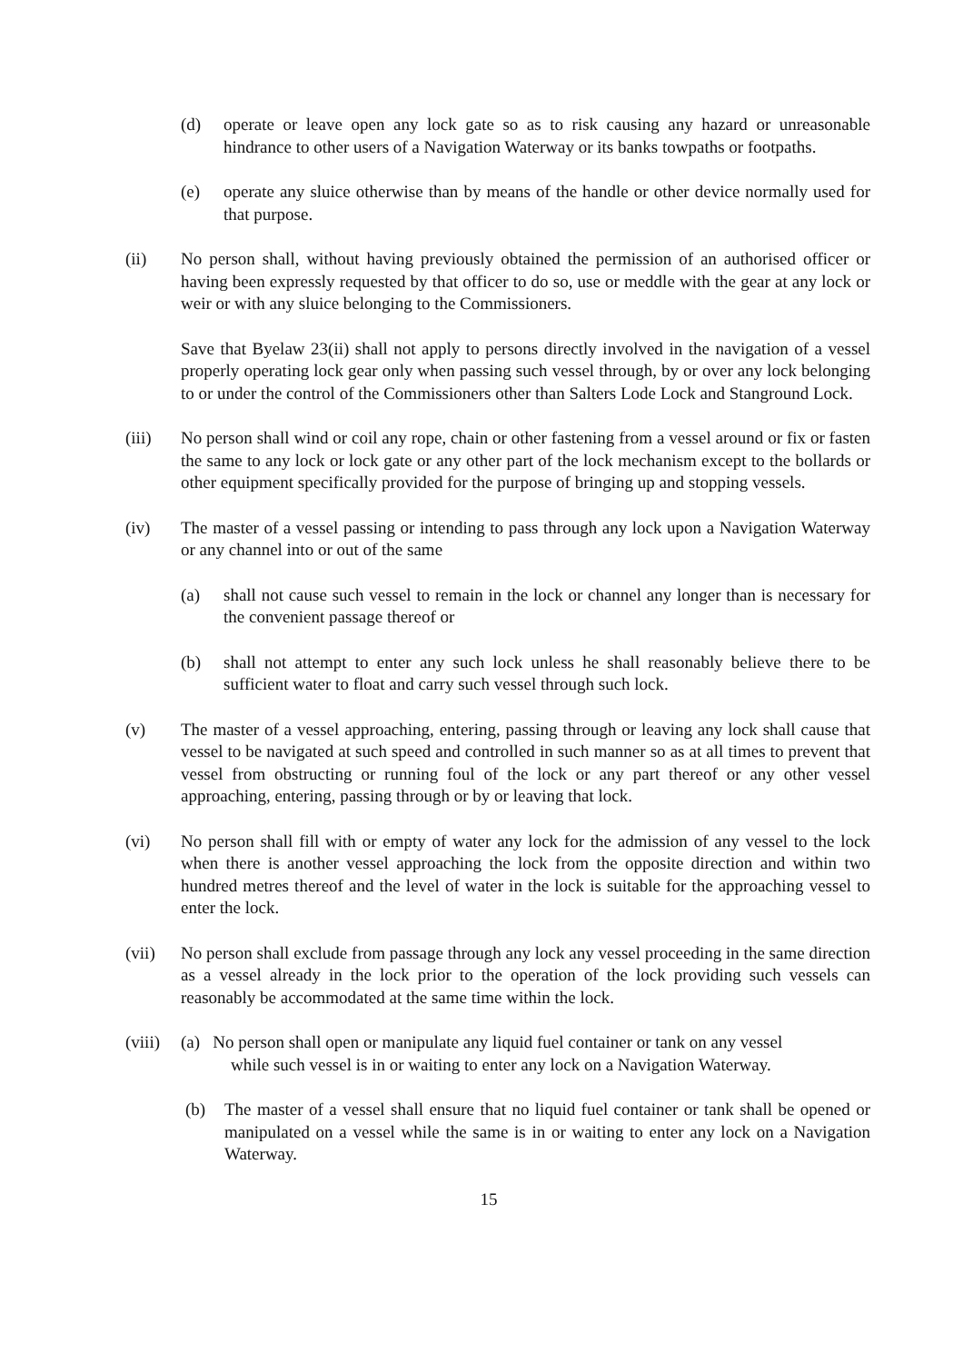(d) operate or leave open any lock gate so as to risk causing any hazard or unreasonable hindrance to other users of a Navigation Waterway or its banks towpaths or footpaths.
(e) operate any sluice otherwise than by means of the handle or other device normally used for that purpose.
(ii) No person shall, without having previously obtained the permission of an authorised officer or having been expressly requested by that officer to do so, use or meddle with the gear at any lock or weir or with any sluice belonging to the Commissioners.
Save that Byelaw 23(ii) shall not apply to persons directly involved in the navigation of a vessel properly operating lock gear only when passing such vessel through, by or over any lock belonging to or under the control of the Commissioners other than Salters Lode Lock and Stanground Lock.
(iii) No person shall wind or coil any rope, chain or other fastening from a vessel around or fix or fasten the same to any lock or lock gate or any other part of the lock mechanism except to the bollards or other equipment specifically provided for the purpose of bringing up and stopping vessels.
(iv) The master of a vessel passing or intending to pass through any lock upon a Navigation Waterway or any channel into or out of the same
(a) shall not cause such vessel to remain in the lock or channel any longer than is necessary for the convenient passage thereof or
(b) shall not attempt to enter any such lock unless he shall reasonably believe there to be sufficient water to float and carry such vessel through such lock.
(v) The master of a vessel approaching, entering, passing through or leaving any lock shall cause that vessel to be navigated at such speed and controlled in such manner so as at all times to prevent that vessel from obstructing or running foul of the lock or any part thereof or any other vessel approaching, entering, passing through or by or leaving that lock.
(vi) No person shall fill with or empty of water any lock for the admission of any vessel to the lock when there is another vessel approaching the lock from the opposite direction and within two hundred metres thereof and the level of water in the lock is suitable for the approaching vessel to enter the lock.
(vii) No person shall exclude from passage through any lock any vessel proceeding in the same direction as a vessel already in the lock prior to the operation of the lock providing such vessels can reasonably be accommodated at the same time within the lock.
(viii) (a) No person shall open or manipulate any liquid fuel container or tank on any vessel
while such vessel is in or waiting to enter any lock on a Navigation Waterway.
(b) The master of a vessel shall ensure that no liquid fuel container or tank shall be opened or manipulated on a vessel while the same is in or waiting to enter any lock on a Navigation Waterway.
15